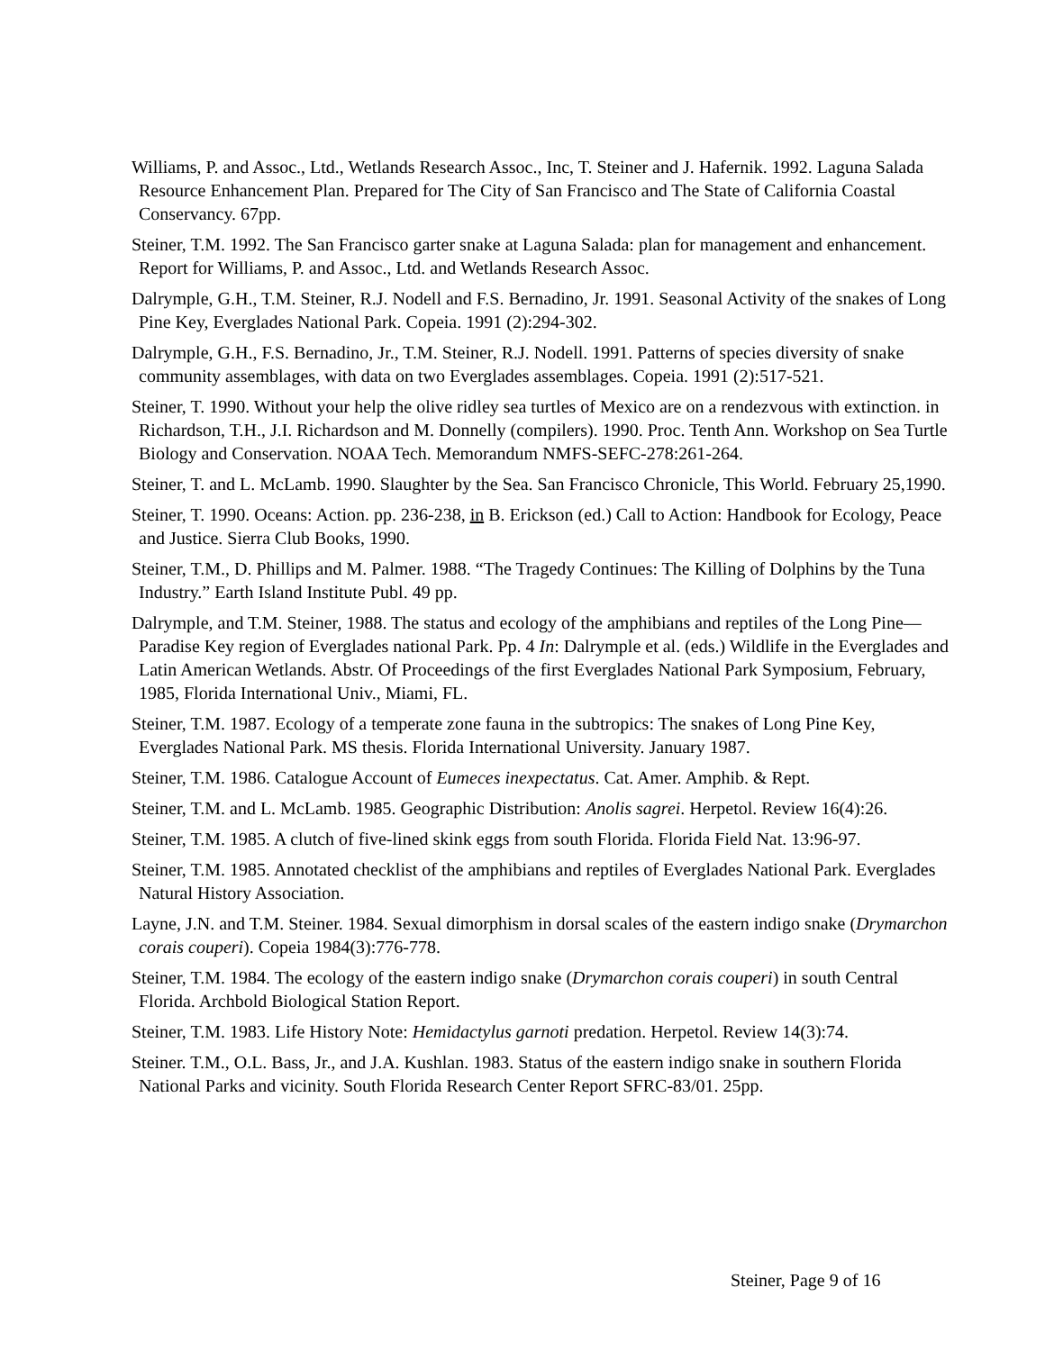Williams, P. and Assoc., Ltd., Wetlands Research Assoc., Inc, T. Steiner and J. Hafernik. 1992. Laguna Salada Resource Enhancement Plan. Prepared for The City of San Francisco and The State of California Coastal Conservancy. 67pp.
Steiner, T.M. 1992. The San Francisco garter snake at Laguna Salada: plan for management and enhancement. Report for Williams, P. and Assoc., Ltd. and Wetlands Research Assoc.
Dalrymple, G.H., T.M. Steiner, R.J. Nodell and F.S. Bernadino, Jr. 1991. Seasonal Activity of the snakes of Long Pine Key, Everglades National Park. Copeia. 1991 (2):294-302.
Dalrymple, G.H., F.S. Bernadino, Jr., T.M. Steiner, R.J. Nodell. 1991. Patterns of species diversity of snake community assemblages, with data on two Everglades assemblages. Copeia. 1991 (2):517-521.
Steiner, T. 1990. Without your help the olive ridley sea turtles of Mexico are on a rendezvous with extinction. in Richardson, T.H., J.I. Richardson and M. Donnelly (compilers). 1990. Proc. Tenth Ann. Workshop on Sea Turtle Biology and Conservation. NOAA Tech. Memorandum NMFS-SEFC-278:261-264.
Steiner, T. and L. McLamb. 1990. Slaughter by the Sea. San Francisco Chronicle, This World. February 25,1990.
Steiner, T. 1990. Oceans: Action. pp. 236-238, in B. Erickson (ed.) Call to Action: Handbook for Ecology, Peace and Justice. Sierra Club Books, 1990.
Steiner, T.M., D. Phillips and M. Palmer. 1988. “The Tragedy Continues: The Killing of Dolphins by the Tuna Industry.” Earth Island Institute Publ. 49 pp.
Dalrymple, and T.M. Steiner, 1988. The status and ecology of the amphibians and reptiles of the Long Pine— Paradise Key region of Everglades national Park. Pp. 4 In: Dalrymple et al. (eds.) Wildlife in the Everglades and Latin American Wetlands. Abstr. Of Proceedings of the first Everglades National Park Symposium, February, 1985, Florida International Univ., Miami, FL.
Steiner, T.M. 1987. Ecology of a temperate zone fauna in the subtropics: The snakes of Long Pine Key, Everglades National Park. MS thesis. Florida International University. January 1987.
Steiner, T.M. 1986. Catalogue Account of Eumeces inexpectatus. Cat. Amer. Amphib. & Rept.
Steiner, T.M. and L. McLamb. 1985. Geographic Distribution: Anolis sagrei. Herpetol. Review 16(4):26.
Steiner, T.M. 1985. A clutch of five-lined skink eggs from south Florida. Florida Field Nat. 13:96-97.
Steiner, T.M. 1985. Annotated checklist of the amphibians and reptiles of Everglades National Park. Everglades Natural History Association.
Layne, J.N. and T.M. Steiner. 1984. Sexual dimorphism in dorsal scales of the eastern indigo snake (Drymarchon corais couperi). Copeia 1984(3):776-778.
Steiner, T.M. 1984. The ecology of the eastern indigo snake (Drymarchon corais couperi) in south Central Florida. Archbold Biological Station Report.
Steiner, T.M. 1983. Life History Note: Hemidactylus garnoti predation. Herpetol. Review 14(3):74.
Steiner. T.M., O.L. Bass, Jr., and J.A. Kushlan. 1983. Status of the eastern indigo snake in southern Florida National Parks and vicinity. South Florida Research Center Report SFRC-83/01. 25pp.
Steiner, Page 9 of 16